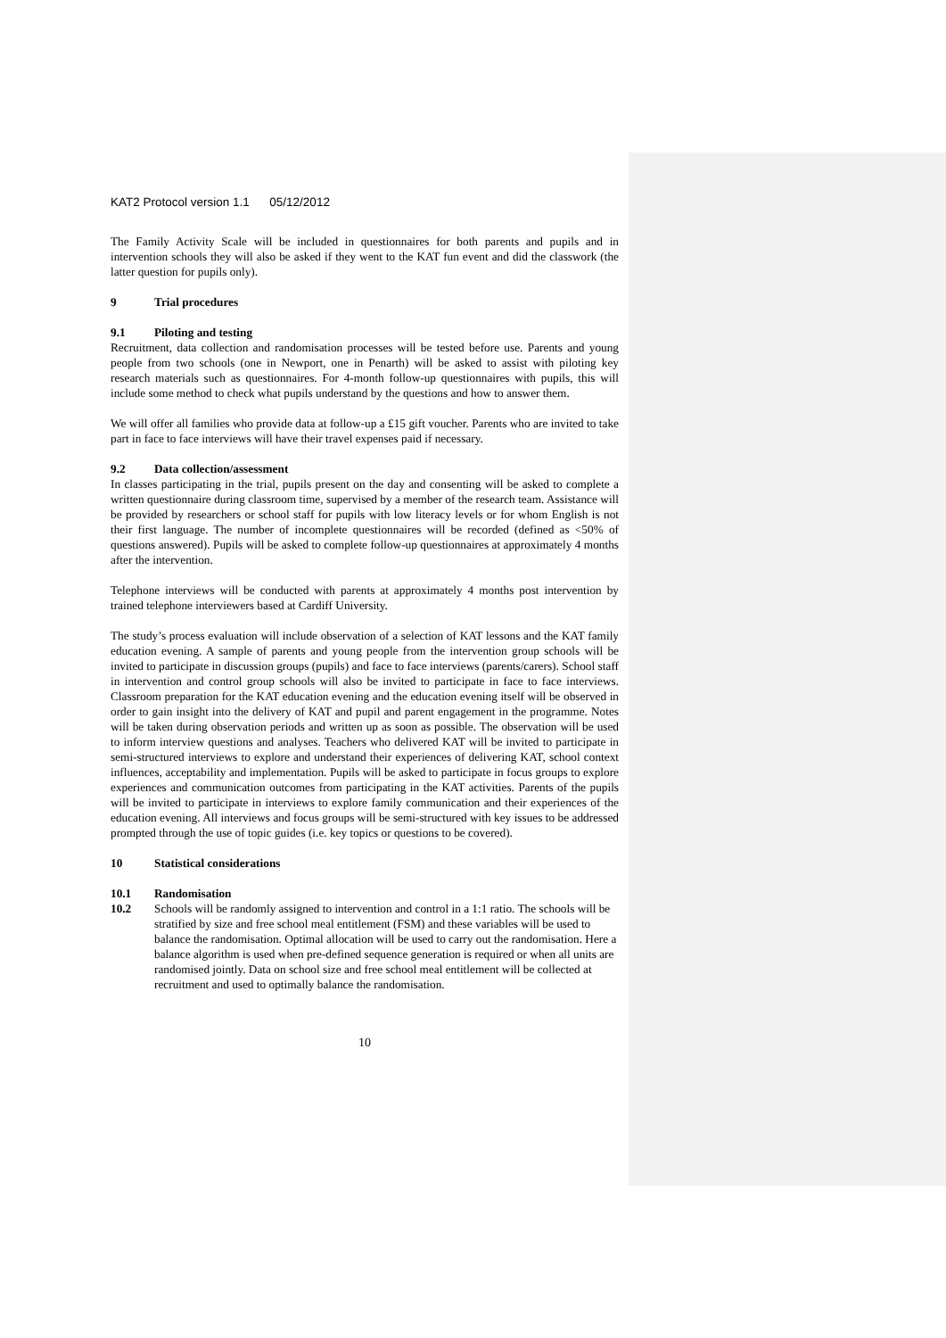KAT2 Protocol version 1.1 05/12/2012
The Family Activity Scale will be included in questionnaires for both parents and pupils and in intervention schools they will also be asked if they went to the KAT fun event and did the classwork (the latter question for pupils only).
9 Trial procedures
9.1 Piloting and testing
Recruitment, data collection and randomisation processes will be tested before use. Parents and young people from two schools (one in Newport, one in Penarth) will be asked to assist with piloting key research materials such as questionnaires. For 4-month follow-up questionnaires with pupils, this will include some method to check what pupils understand by the questions and how to answer them.
We will offer all families who provide data at follow-up a £15 gift voucher. Parents who are invited to take part in face to face interviews will have their travel expenses paid if necessary.
9.2 Data collection/assessment
In classes participating in the trial, pupils present on the day and consenting will be asked to complete a written questionnaire during classroom time, supervised by a member of the research team. Assistance will be provided by researchers or school staff for pupils with low literacy levels or for whom English is not their first language. The number of incomplete questionnaires will be recorded (defined as <50% of questions answered). Pupils will be asked to complete follow-up questionnaires at approximately 4 months after the intervention.
Telephone interviews will be conducted with parents at approximately 4 months post intervention by trained telephone interviewers based at Cardiff University.
The study’s process evaluation will include observation of a selection of KAT lessons and the KAT family education evening. A sample of parents and young people from the intervention group schools will be invited to participate in discussion groups (pupils) and face to face interviews (parents/carers). School staff in intervention and control group schools will also be invited to participate in face to face interviews. Classroom preparation for the KAT education evening and the education evening itself will be observed in order to gain insight into the delivery of KAT and pupil and parent engagement in the programme. Notes will be taken during observation periods and written up as soon as possible. The observation will be used to inform interview questions and analyses. Teachers who delivered KAT will be invited to participate in semi-structured interviews to explore and understand their experiences of delivering KAT, school context influences, acceptability and implementation. Pupils will be asked to participate in focus groups to explore experiences and communication outcomes from participating in the KAT activities. Parents of the pupils will be invited to participate in interviews to explore family communication and their experiences of the education evening. All interviews and focus groups will be semi-structured with key issues to be addressed prompted through the use of topic guides (i.e. key topics or questions to be covered).
10 Statistical considerations
10.1 Randomisation
10.2 Schools will be randomly assigned to intervention and control in a 1:1 ratio. The schools will be stratified by size and free school meal entitlement (FSM) and these variables will be used to balance the randomisation. Optimal allocation will be used to carry out the randomisation. Here a balance algorithm is used when pre-defined sequence generation is required or when all units are randomised jointly. Data on school size and free school meal entitlement will be collected at recruitment and used to optimally balance the randomisation.
10